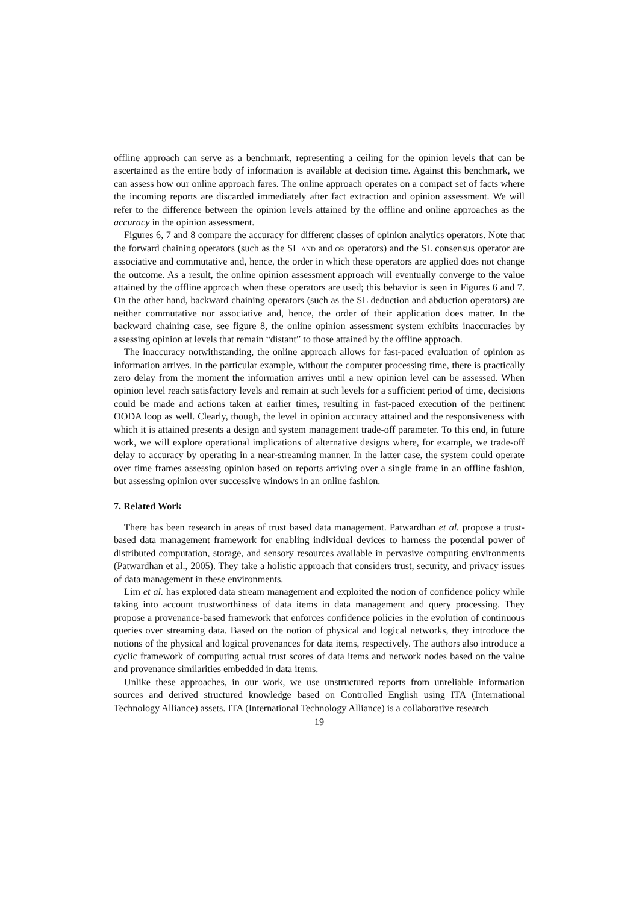offline approach can serve as a benchmark, representing a ceiling for the opinion levels that can be ascertained as the entire body of information is available at decision time. Against this benchmark, we can assess how our online approach fares. The online approach operates on a compact set of facts where the incoming reports are discarded immediately after fact extraction and opinion assessment. We will refer to the difference between the opinion levels attained by the offline and online approaches as the accuracy in the opinion assessment.
Figures 6, 7 and 8 compare the accuracy for different classes of opinion analytics operators. Note that the forward chaining operators (such as the SL AND and OR operators) and the SL consensus operator are associative and commutative and, hence, the order in which these operators are applied does not change the outcome. As a result, the online opinion assessment approach will eventually converge to the value attained by the offline approach when these operators are used; this behavior is seen in Figures 6 and 7. On the other hand, backward chaining operators (such as the SL deduction and abduction operators) are neither commutative nor associative and, hence, the order of their application does matter. In the backward chaining case, see figure 8, the online opinion assessment system exhibits inaccuracies by assessing opinion at levels that remain “distant” to those attained by the offline approach.
The inaccuracy notwithstanding, the online approach allows for fast-paced evaluation of opinion as information arrives. In the particular example, without the computer processing time, there is practically zero delay from the moment the information arrives until a new opinion level can be assessed. When opinion level reach satisfactory levels and remain at such levels for a sufficient period of time, decisions could be made and actions taken at earlier times, resulting in fast-paced execution of the pertinent OODA loop as well. Clearly, though, the level in opinion accuracy attained and the responsiveness with which it is attained presents a design and system management trade-off parameter. To this end, in future work, we will explore operational implications of alternative designs where, for example, we trade-off delay to accuracy by operating in a near-streaming manner. In the latter case, the system could operate over time frames assessing opinion based on reports arriving over a single frame in an offline fashion, but assessing opinion over successive windows in an online fashion.
7. Related Work
There has been research in areas of trust based data management. Patwardhan et al. propose a trust-based data management framework for enabling individual devices to harness the potential power of distributed computation, storage, and sensory resources available in pervasive computing environments (Patwardhan et al., 2005). They take a holistic approach that considers trust, security, and privacy issues of data management in these environments.
Lim et al. has explored data stream management and exploited the notion of confidence policy while taking into account trustworthiness of data items in data management and query processing. They propose a provenance-based framework that enforces confidence policies in the evolution of continuous queries over streaming data. Based on the notion of physical and logical networks, they introduce the notions of the physical and logical provenances for data items, respectively. The authors also introduce a cyclic framework of computing actual trust scores of data items and network nodes based on the value and provenance similarities embedded in data items.
Unlike these approaches, in our work, we use unstructured reports from unreliable information sources and derived structured knowledge based on Controlled English using ITA (International Technology Alliance) assets. ITA (International Technology Alliance) is a collaborative research
19